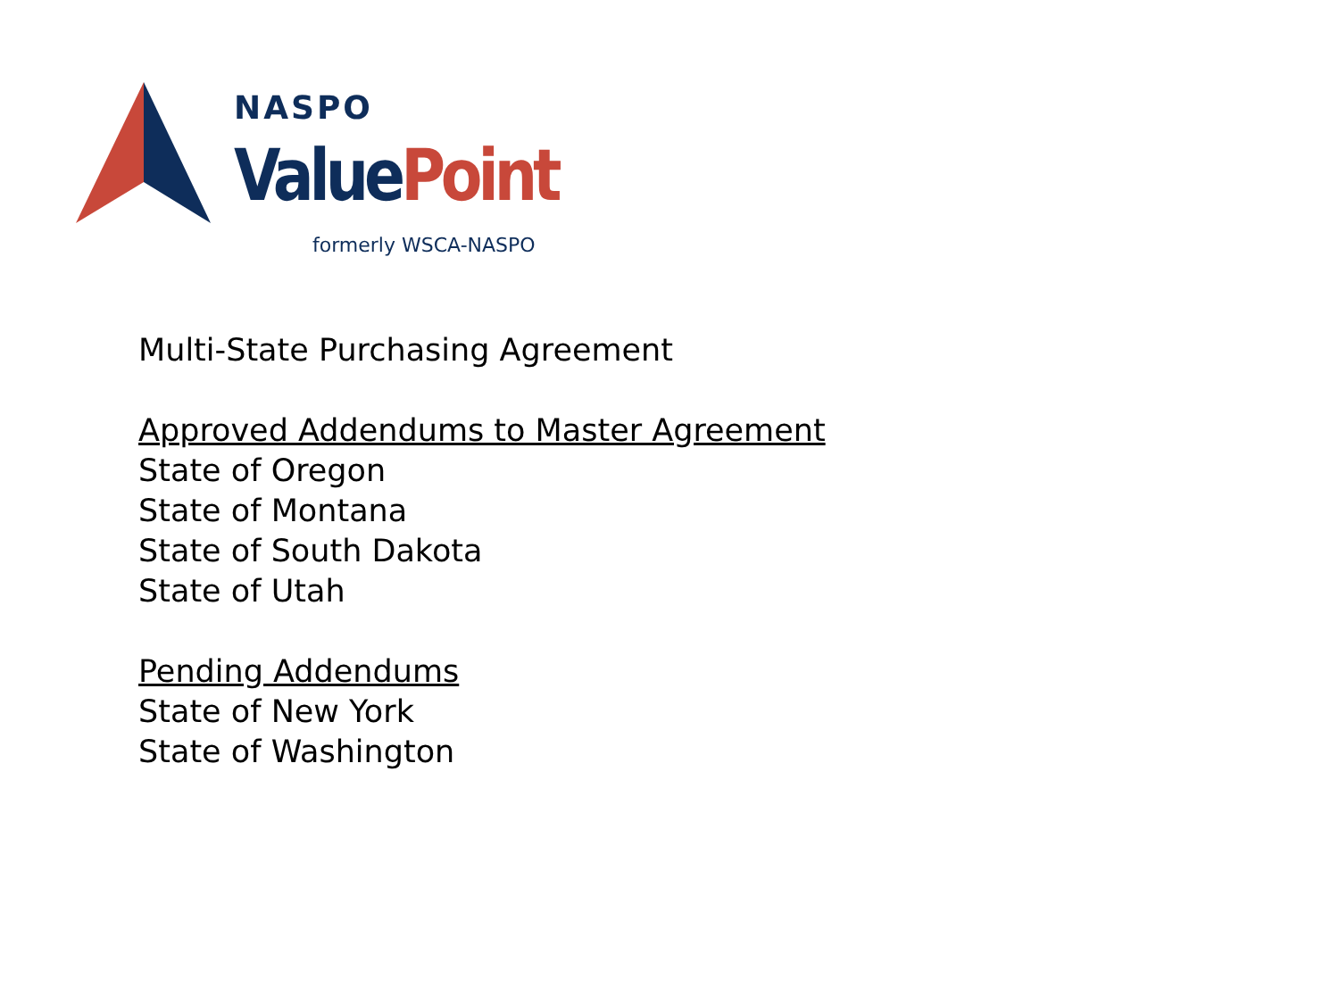NASPO
Value Point
formerly WSCA-NASPO
Multi-State Purchasing Agreement
Approved Addendums to Master Agreement
State of Oregon
State of Montana
State of South Dakota
State of Utah
Pending Addendums
State of New York
State of Washington